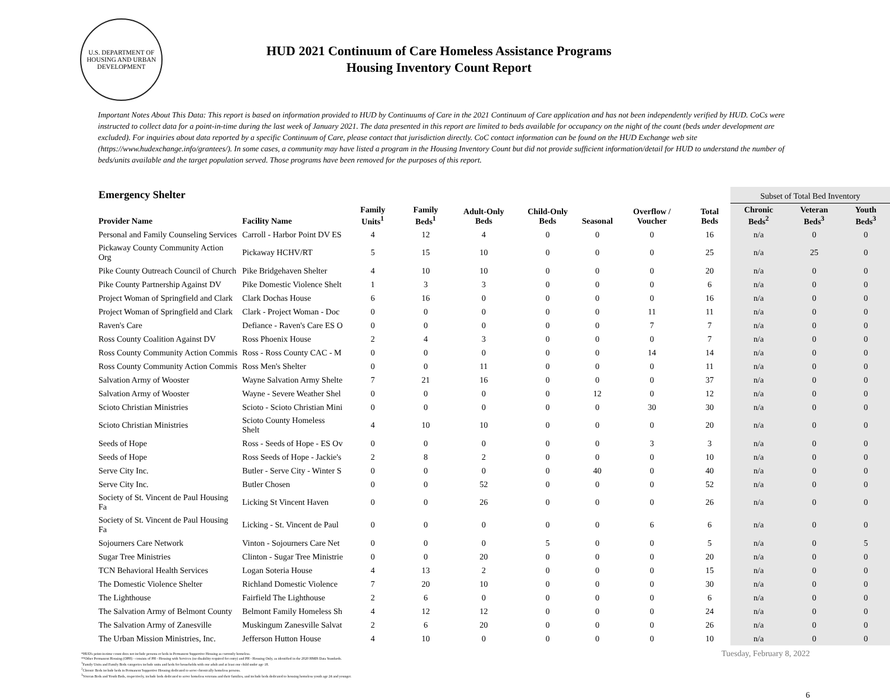U.S. DEPARTMENT OF HOUSING AND URBAN DEVELOPMENT
HUD 2021 Continuum of Care Homeless Assistance Programs
Housing Inventory Count Report
Important Notes About This Data: This report is based on information provided to HUD by Continuums of Care in the 2021 Continuum of Care application and has not been independently verified by HUD. CoCs were instructed to collect data for a point-in-time during the last week of January 2021. The data presented in this report are limited to beds available for occupancy on the night of the count (beds under development are excluded). For inquiries about data reported by a specific Continuum of Care, please contact that jurisdiction directly. CoC contact information can be found on the HUD Exchange web site (https://www.hudexchange.info/grantees/). In some cases, a community may have listed a program in the Housing Inventory Count but did not provide sufficient information/detail for HUD to understand the number of beds/units available and the target population served. Those programs have been removed for the purposes of this report.
| Emergency Shelter | | | | | | | | | Subset of Total Bed Inventory | | |
| --- | --- | --- | --- | --- | --- | --- | --- | --- | --- | --- | --- |
| Provider Name | Facility Name | Family Units<sup>1</sup> | Family Beds<sup>1</sup> | Adult-Only Beds | Child-Only Beds | Seasonal | Overflow / Voucher | Total Beds | Chronic Beds<sup>2</sup> | Veteran Beds<sup>3</sup> | Youth Beds<sup>3</sup> |
| Personal and Family Counseling Services | Carroll - Harbor Point DV ES | 4 | 12 | 4 | 0 | 0 | 0 | 16 | n/a | 0 | 0 |
| Pickaway County Community Action Org | Pickaway HCHV/RT | 5 | 15 | 10 | 0 | 0 | 0 | 25 | n/a | 25 | 0 |
| Pike County Outreach Council of Church | Pike Bridgehaven Shelter | 4 | 10 | 10 | 0 | 0 | 0 | 20 | n/a | 0 | 0 |
| Pike County Partnership Against DV | Pike Domestic Violence Shelt | 1 | 3 | 3 | 0 | 0 | 0 | 6 | n/a | 0 | 0 |
| Project Woman of Springfield and Clark | Clark Dochas House | 6 | 16 | 0 | 0 | 0 | 0 | 16 | n/a | 0 | 0 |
| Project Woman of Springfield and Clark | Clark - Project Woman - Doc | 0 | 0 | 0 | 0 | 0 | 11 | 11 | n/a | 0 | 0 |
| Raven's Care | Defiance - Raven's Care ES O | 0 | 0 | 0 | 0 | 0 | 7 | 7 | n/a | 0 | 0 |
| Ross County Coalition Against DV | Ross Phoenix House | 2 | 4 | 3 | 0 | 0 | 0 | 7 | n/a | 0 | 0 |
| Ross County Community Action Commis | Ross - Ross County CAC - M | 0 | 0 | 0 | 0 | 0 | 14 | 14 | n/a | 0 | 0 |
| Ross County Community Action Commis | Ross Men's Shelter | 0 | 0 | 11 | 0 | 0 | 0 | 11 | n/a | 0 | 0 |
| Salvation Army of Wooster | Wayne Salvation Army Shelte | 7 | 21 | 16 | 0 | 0 | 0 | 37 | n/a | 0 | 0 |
| Salvation Army of Wooster | Wayne - Severe Weather Shel | 0 | 0 | 0 | 0 | 12 | 0 | 12 | n/a | 0 | 0 |
| Scioto Christian Ministries | Scioto - Scioto Christian Mini | 0 | 0 | 0 | 0 | 0 | 30 | 30 | n/a | 0 | 0 |
| Scioto Christian Ministries | Scioto County Homeless Shelt | 4 | 10 | 10 | 0 | 0 | 0 | 20 | n/a | 0 | 0 |
| Seeds of Hope | Ross - Seeds of Hope - ES Ov | 0 | 0 | 0 | 0 | 0 | 3 | 3 | n/a | 0 | 0 |
| Seeds of Hope | Ross Seeds of Hope - Jackie's | 2 | 8 | 2 | 0 | 0 | 0 | 10 | n/a | 0 | 0 |
| Serve City Inc. | Butler - Serve City - Winter S | 0 | 0 | 0 | 0 | 40 | 0 | 40 | n/a | 0 | 0 |
| Serve City Inc. | Butler Chosen | 0 | 0 | 52 | 0 | 0 | 0 | 52 | n/a | 0 | 0 |
| Society of St. Vincent de Paul Housing Fa | Licking St Vincent Haven | 0 | 0 | 26 | 0 | 0 | 0 | 26 | n/a | 0 | 0 |
| Society of St. Vincent de Paul Housing Fa | Licking - St. Vincent de Paul | 0 | 0 | 0 | 0 | 0 | 6 | 6 | n/a | 0 | 0 |
| Sojourners Care Network | Vinton - Sojourners Care Net | 0 | 0 | 0 | 5 | 0 | 0 | 5 | n/a | 0 | 5 |
| Sugar Tree Ministries | Clinton - Sugar Tree Ministrie | 0 | 0 | 20 | 0 | 0 | 0 | 20 | n/a | 0 | 0 |
| TCN Behavioral Health Services | Logan Soteria House | 4 | 13 | 2 | 0 | 0 | 0 | 15 | n/a | 0 | 0 |
| The Domestic Violence Shelter | Richland Domestic Violence | 7 | 20 | 10 | 0 | 0 | 0 | 30 | n/a | 0 | 0 |
| The Lighthouse | Fairfield The Lighthouse | 2 | 6 | 0 | 0 | 0 | 0 | 6 | n/a | 0 | 0 |
| The Salvation Army of Belmont County | Belmont Family Homeless Sh | 4 | 12 | 12 | 0 | 0 | 0 | 24 | n/a | 0 | 0 |
| The Salvation Army of Zanesville | Muskingum Zanesville Salvat | 2 | 6 | 20 | 0 | 0 | 0 | 26 | n/a | 0 | 0 |
| The Urban Mission Ministries, Inc. | Jefferson Hutton House | 4 | 10 | 0 | 0 | 0 | 0 | 10 | n/a | 0 | 0 |
*HUD's point-in-time count does not include persons or beds in Permanent Supportive Housing as currently homeless.
**Other Permanent Housing (OPH) - consists of PH - Housing with Services (no disability required for entry) and PH - Housing Only, as identified in the 2020 HMIS Data Standards.
<sup>1</sup> Family Units and Family Beds categories include units and beds for households with one adult and at least one child under age 18.
<sup>2</sup> Chronic Beds include beds in Permanent Supportive Housing dedicated to serve chronically homeless persons.
<sup>3</sup> Veteran Beds and Youth Beds, respectively, include beds dedicated to serve homeless veterans and their families, and include beds dedicated to housing homeless youth age 24 and younger.
Tuesday, February 8, 2022
6